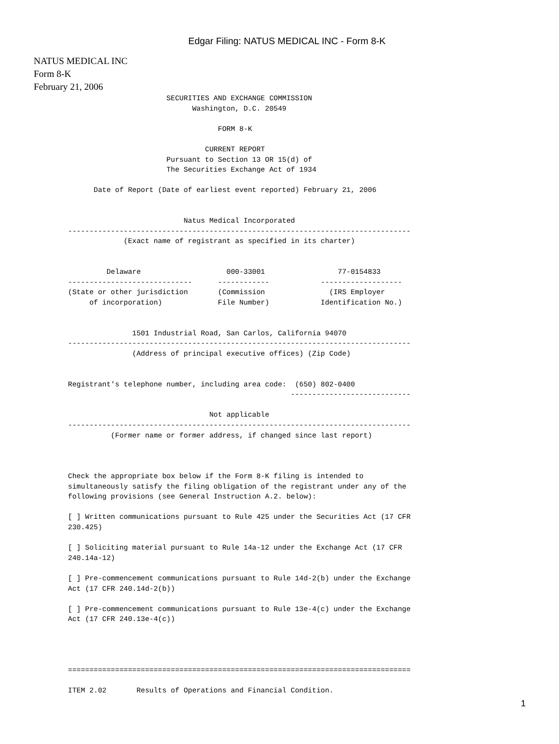Edgar Filing: NATUS MEDICAL INC - Form 8-K
NATUS MEDICAL INC
Form 8-K
February 21, 2006
                       SECURITIES AND EXCHANGE COMMISSION
                             Washington, D.C. 20549

                                   FORM 8-K

                                CURRENT REPORT
                       Pursuant to Section 13 OR 15(d) of
                       The Securities Exchange Act of 1934

      Date of Report (Date of earliest event reported) February 21, 2006


                           Natus Medical Incorporated
--------------------------------------------------------------------------------
             (Exact name of registrant as specified in its charter)


         Delaware                    000-33001                 77-0154833
-----------------------------      ------------            -------------------
(State or other jurisdiction       (Commission               (IRS Employer
     of incorporation)             File Number)            Identification No.)


               1501 Industrial Road, San Carlos, California 94070
--------------------------------------------------------------------------------
               (Address of principal executive offices) (Zip Code)


Registrant's telephone number, including area code:  (650) 802-0400
                                                    ----------------------------

                                 Not applicable
--------------------------------------------------------------------------------
          (Former name or former address, if changed since last report)



Check the appropriate box below if the Form 8-K filing is intended to
simultaneously satisfy the filing obligation of the registrant under any of the
following provisions (see General Instruction A.2. below):

[ ] Written communications pursuant to Rule 425 under the Securities Act (17 CFR
230.425)

[ ] Soliciting material pursuant to Rule 14a-12 under the Exchange Act (17 CFR
240.14a-12)

[ ] Pre-commencement communications pursuant to Rule 14d-2(b) under the Exchange
Act (17 CFR 240.14d-2(b))

[ ] Pre-commencement communications pursuant to Rule 13e-4(c) under the Exchange
Act (17 CFR 240.13e-4(c))




================================================================================

ITEM 2.02       Results of Operations and Financial Condition.
1